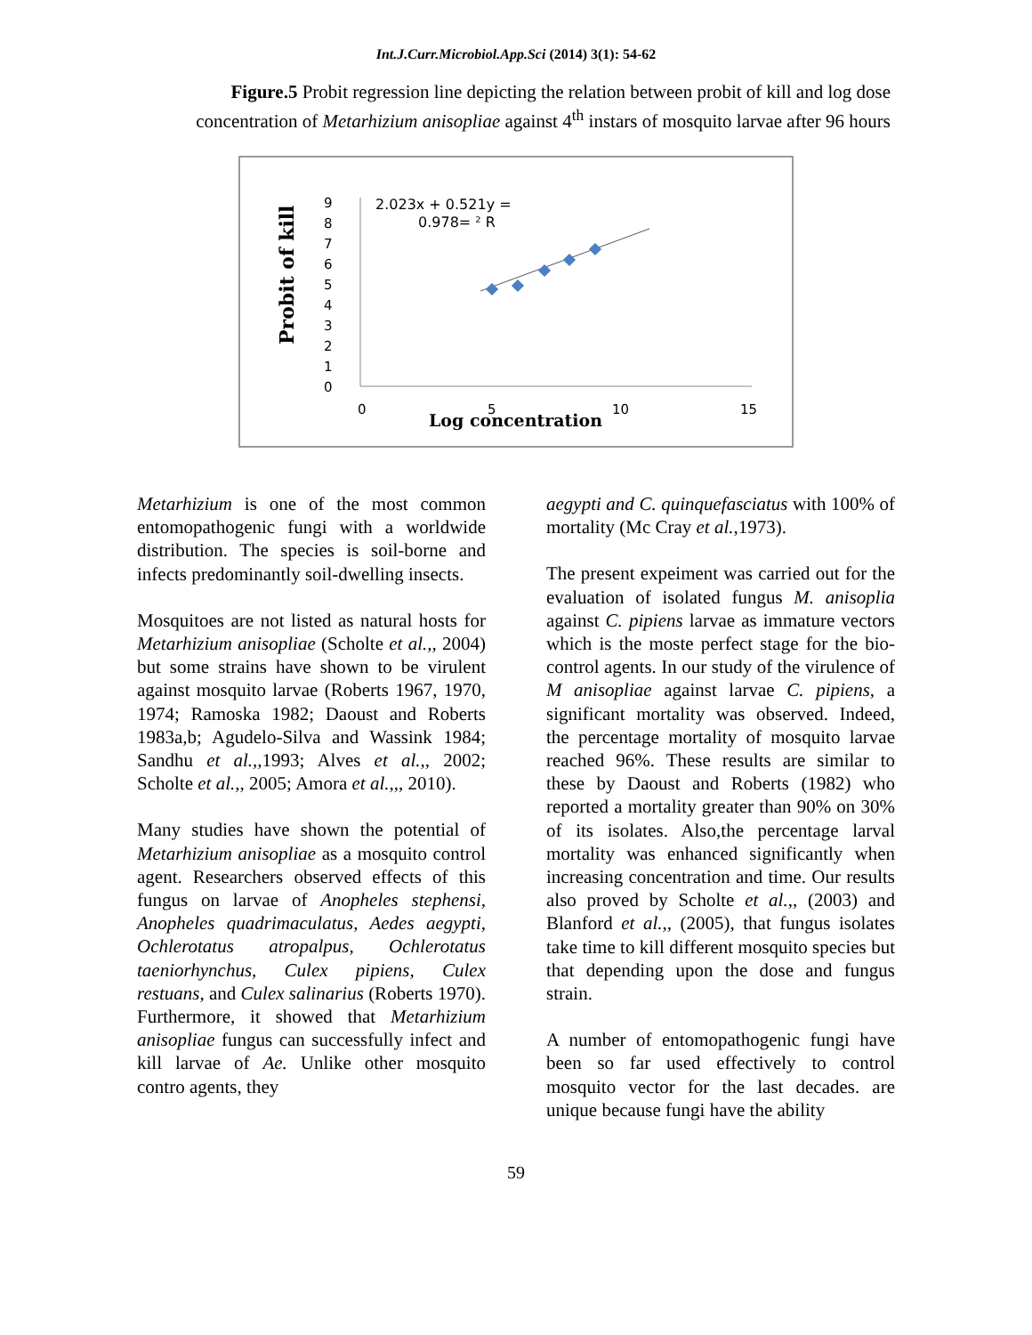Int.J.Curr.Microbiol.App.Sci (2014) 3(1): 54-62
Figure.5 Probit regression line depicting the relation between probit of kill and log dose concentration of Metarhizium anisopliae against 4<sup>th</sup> instars of mosquito larvae after 96 hours
Probit of kill
9
8
7
6
5
4
3
2
1
0
0
5
10
15
2.023x + 0.521y =
0.978= ² R
Log concentration
Metarhizium is one of the most common entomopathogenic fungi with a worldwide distribution. The species is soil-borne and infects predominantly soil-dwelling insects.
Mosquitoes are not listed as natural hosts for Metarhizium anisopliae (Scholte et al.,, 2004) but some strains have shown to be virulent against mosquito larvae (Roberts 1967, 1970, 1974; Ramoska 1982; Daoust and Roberts 1983a,b; Agudelo-Silva and Wassink 1984; Sandhu et al.,,1993; Alves et al.,, 2002; Scholte et al.,, 2005; Amora et al.,,, 2010).
Many studies have shown the potential of Metarhizium anisopliae as a mosquito control agent. Researchers observed effects of this fungus on larvae of Anopheles stephensi, Anopheles quadrimaculatus, Aedes aegypti, Ochlerotatus atropalpus, Ochlerotatus taeniorhynchus, Culex pipiens, Culex restuans, and Culex salinarius (Roberts 1970). Furthermore, it showed that Metarhizium anisopliae fungus can successfully infect and kill larvae of Ae. Unlike other mosquito contro agents, they
aegypti and C. quinquefasciatus with 100% of mortality (Mc Cray et al.,1973).
The present expeiment was carried out for the evaluation of isolated fungus M. anisoplia against C. pipiens larvae as immature vectors which is the moste perfect stage for the bio-control agents. In our study of the virulence of M anisopliae against larvae C. pipiens, a significant mortality was observed. Indeed, the percentage mortality of mosquito larvae reached 96%. These results are similar to these by Daoust and Roberts (1982) who reported a mortality greater than 90% on 30% of its isolates. Also,the percentage larval mortality was enhanced significantly when increasing concentration and time. Our results also proved by Scholte et al.,, (2003) and Blanford et al.,, (2005), that fungus isolates take time to kill different mosquito species but that depending upon the dose and fungus strain.
A number of entomopathogenic fungi have been so far used effectively to control mosquito vector for the last decades. are unique because fungi have the ability
59